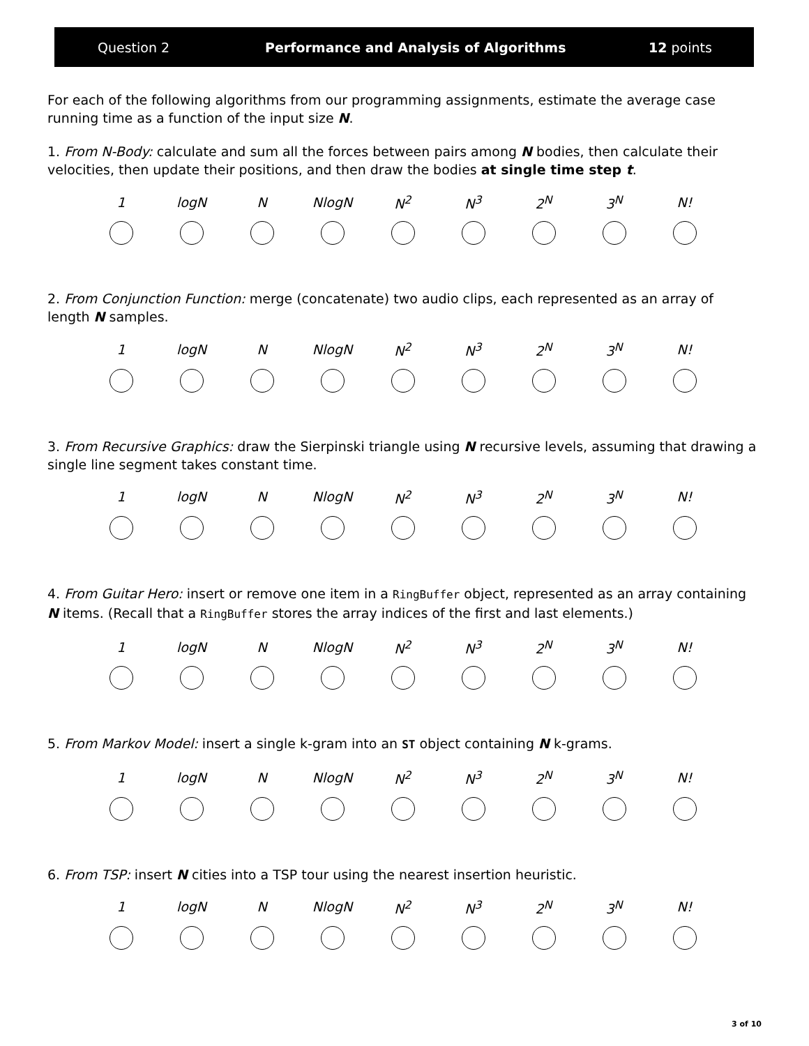Question 2 Performance and Analysis of Algorithms 12 points
For each of the following algorithms from our programming assignments, estimate the average case running time as a function of the input size N.
1. From N-Body: calculate and sum all the forces between pairs among N bodies, then calculate their velocities, then update their positions, and then draw the bodies at single time step t.
| 1 | logN | N | NlogN | N<sup>2</sup> | N<sup>3</sup> | 2<sup>N</sup> | 3<sup>N</sup> | N! |
2. From Conjunction Function: merge (concatenate) two audio clips, each represented as an array of length N samples.
| 1 | logN | N | NlogN | N<sup>2</sup> | N<sup>3</sup> | 2<sup>N</sup> | 3<sup>N</sup> | N! |
3. From Recursive Graphics: draw the Sierpinski triangle using N recursive levels, assuming that drawing a single line segment takes constant time.
| 1 | logN | N | NlogN | N<sup>2</sup> | N<sup>3</sup> | 2<sup>N</sup> | 3<sup>N</sup> | N! |
4. From Guitar Hero: insert or remove one item in a RingBuffer object, represented as an array containing N items. (Recall that a RingBuffer stores the array indices of the first and last elements.)
| 1 | logN | N | NlogN | N<sup>2</sup> | N<sup>3</sup> | 2<sup>N</sup> | 3<sup>N</sup> | N! |
5. From Markov Model: insert a single k-gram into an ST object containing N k-grams.
| 1 | logN | N | NlogN | N<sup>2</sup> | N<sup>3</sup> | 2<sup>N</sup> | 3<sup>N</sup> | N! |
6. From TSP: insert N cities into a TSP tour using the nearest insertion heuristic.
| 1 | logN | N | NlogN | N<sup>2</sup> | N<sup>3</sup> | 2<sup>N</sup> | 3<sup>N</sup> | N! |
3 of 10